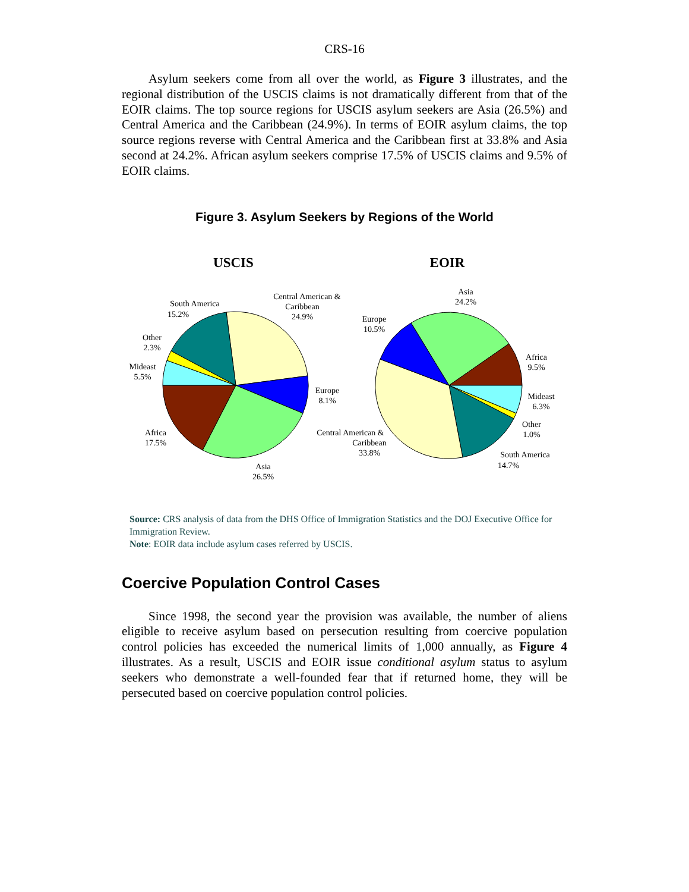CRS-16
Asylum seekers come from all over the world, as Figure 3 illustrates, and the regional distribution of the USCIS claims is not dramatically different from that of the EOIR claims. The top source regions for USCIS asylum seekers are Asia (26.5%) and Central America and the Caribbean (24.9%). In terms of EOIR asylum claims, the top source regions reverse with Central America and the Caribbean first at 33.8% and Asia second at 24.2%. African asylum seekers comprise 17.5% of USCIS claims and 9.5% of EOIR claims.
Figure 3. Asylum Seekers by Regions of the World
USCIS
EOIR
Central American &
Caribbean
24.9%
South America
15.2%
Other
2.3%
Mideast
5.5%
Europe
8.1%
Africa
17.5%
Asia
26.5%
Asia
24.2%
Europe
10.5%
Africa
9.5%
Mideast
6.3%
Other
1.0%
Central American &
Caribbean
33.8%
South America
14.7%
Source: CRS analysis of data from the DHS Office of Immigration Statistics and the DOJ Executive Office for Immigration Review.
Note: EOIR data include asylum cases referred by USCIS.
Coercive Population Control Cases
Since 1998, the second year the provision was available, the number of aliens eligible to receive asylum based on persecution resulting from coercive population control policies has exceeded the numerical limits of 1,000 annually, as Figure 4 illustrates. As a result, USCIS and EOIR issue conditional asylum status to asylum seekers who demonstrate a well-founded fear that if returned home, they will be persecuted based on coercive population control policies.